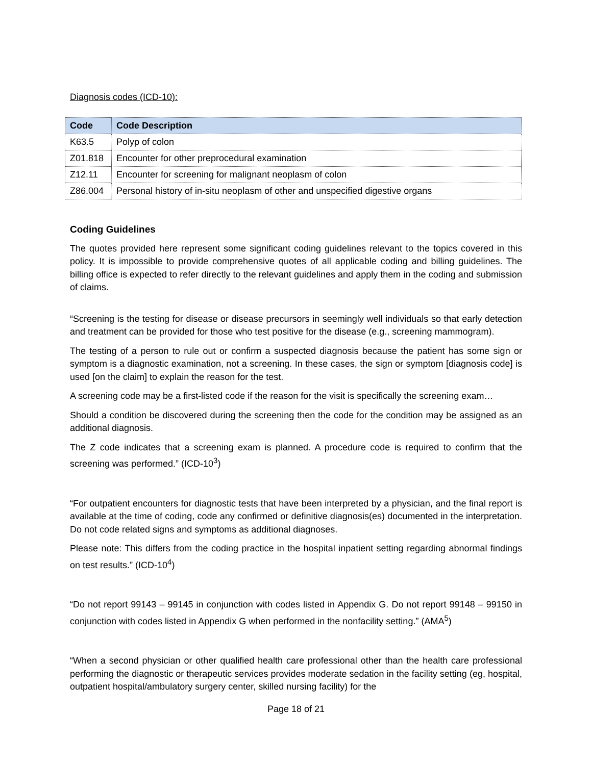Diagnosis codes (ICD-10):
| Code | Code Description |
| --- | --- |
| K63.5 | Polyp of colon |
| Z01.818 | Encounter for other preprocedural examination |
| Z12.11 | Encounter for screening for malignant neoplasm of colon |
| Z86.004 | Personal history of in-situ neoplasm of other and unspecified digestive organs |
Coding Guidelines
The quotes provided here represent some significant coding guidelines relevant to the topics covered in this policy. It is impossible to provide comprehensive quotes of all applicable coding and billing guidelines. The billing office is expected to refer directly to the relevant guidelines and apply them in the coding and submission of claims.
“Screening is the testing for disease or disease precursors in seemingly well individuals so that early detection and treatment can be provided for those who test positive for the disease (e.g., screening mammogram).
The testing of a person to rule out or confirm a suspected diagnosis because the patient has some sign or symptom is a diagnostic examination, not a screening. In these cases, the sign or symptom [diagnosis code] is used [on the claim] to explain the reason for the test.
A screening code may be a first-listed code if the reason for the visit is specifically the screening exam…
Should a condition be discovered during the screening then the code for the condition may be assigned as an additional diagnosis.
The Z code indicates that a screening exam is planned. A procedure code is required to confirm that the screening was performed.” (ICD-10<sup>3</sup>)
“For outpatient encounters for diagnostic tests that have been interpreted by a physician, and the final report is available at the time of coding, code any confirmed or definitive diagnosis(es) documented in the interpretation. Do not code related signs and symptoms as additional diagnoses.
Please note: This differs from the coding practice in the hospital inpatient setting regarding abnormal findings on test results.” (ICD-10<sup>4</sup>)
“Do not report 99143 – 99145 in conjunction with codes listed in Appendix G. Do not report 99148 – 99150 in conjunction with codes listed in Appendix G when performed in the nonfacility setting.” (AMA<sup>5</sup>)
“When a second physician or other qualified health care professional other than the health care professional performing the diagnostic or therapeutic services provides moderate sedation in the facility setting (eg, hospital, outpatient hospital/ambulatory surgery center, skilled nursing facility) for the
Page 18 of 21